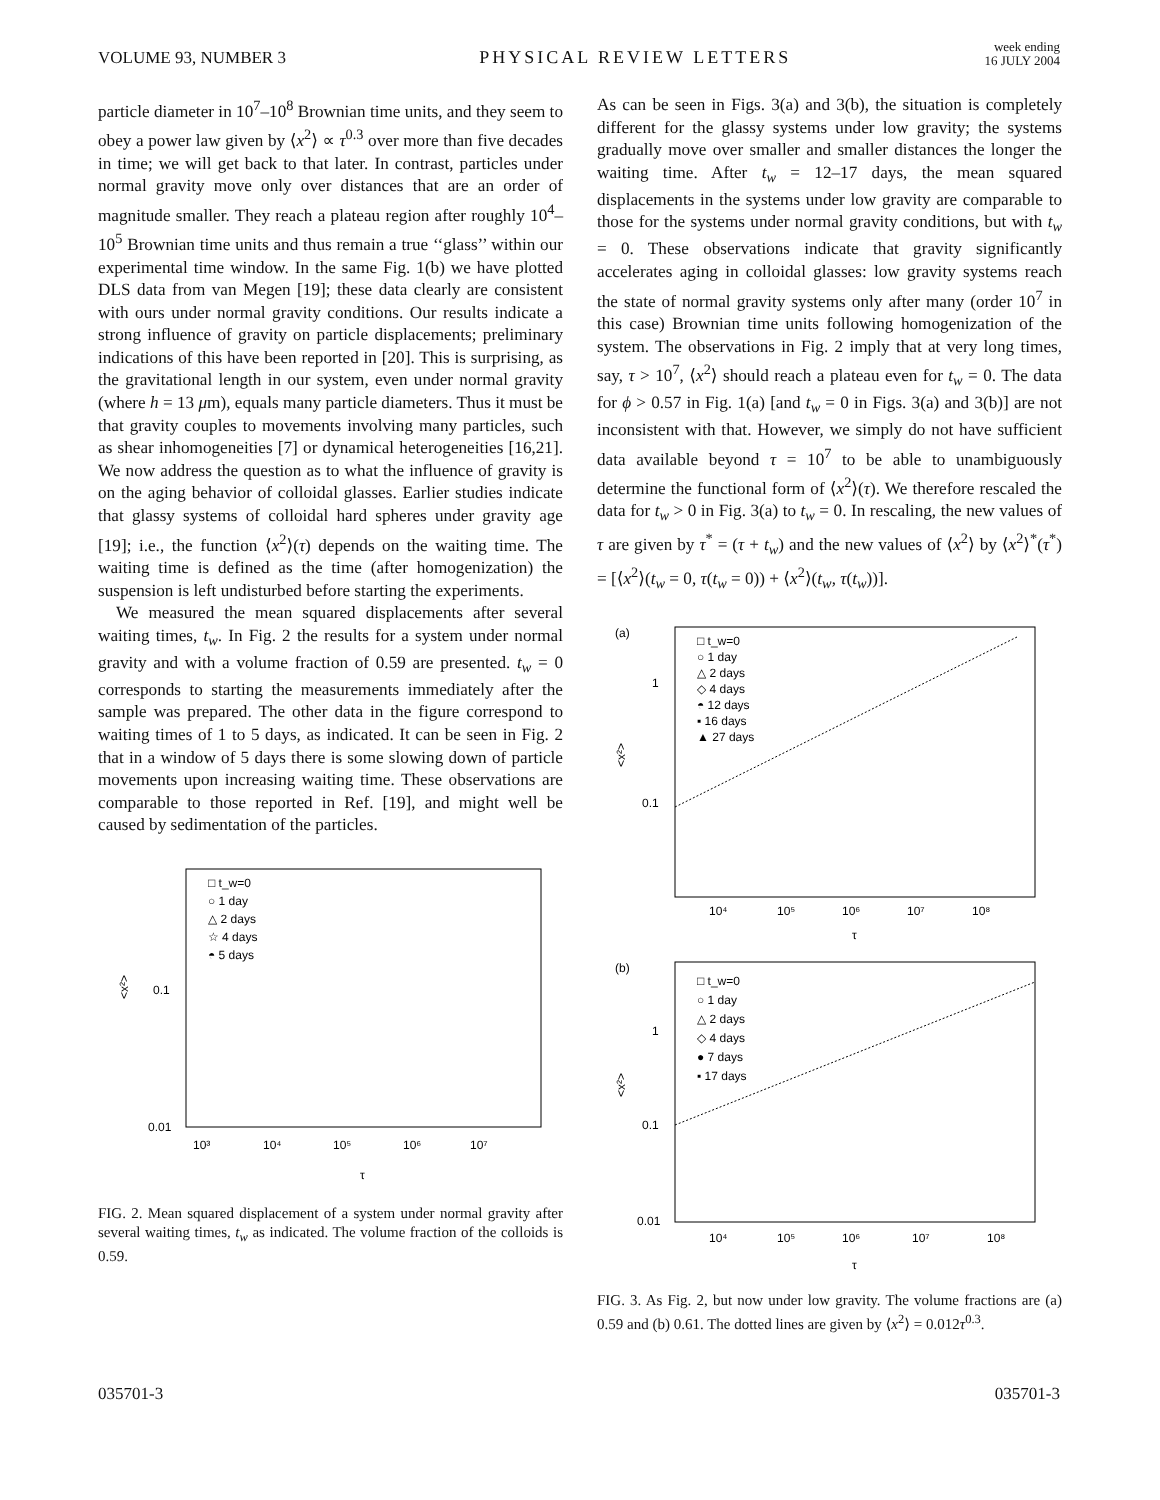VOLUME 93, NUMBER 3 PHYSICAL REVIEW LETTERS week ending
16 JULY 2004
particle diameter in 10<sup>7</sup>–10<sup>8</sup> Brownian time units, and they seem to obey a power law given by ⟨x<sup>2</sup>⟩ ∝ τ<sup>0.3</sup> over more than five decades in time; we will get back to that later. In contrast, particles under normal gravity move only over distances that are an order of magnitude smaller. They reach a plateau region after roughly 10<sup>4</sup>–10<sup>5</sup> Brownian time units and thus remain a true ‘‘glass’’ within our experimental time window. In the same Fig. 1(b) we have plotted DLS data from van Megen [19]; these data clearly are consistent with ours under normal gravity conditions. Our results indicate a strong influence of gravity on particle displacements; preliminary indications of this have been reported in [20]. This is surprising, as the gravitational length in our system, even under normal gravity (where h = 13 μm), equals many particle diameters. Thus it must be that gravity couples to movements involving many particles, such as shear inhomogeneities [7] or dynamical heterogeneities [16,21]. We now address the question as to what the influence of gravity is on the aging behavior of colloidal glasses. Earlier studies indicate that glassy systems of colloidal hard spheres under gravity age [19]; i.e., the function ⟨x<sup>2</sup>⟩(τ) depends on the waiting time. The waiting time is defined as the time (after homogenization) the suspension is left undisturbed before starting the experiments.
We measured the mean squared displacements after several waiting times, t<sub>w</sub>. In Fig. 2 the results for a system under normal gravity and with a volume fraction of 0.59 are presented. t<sub>w</sub> = 0 corresponds to starting the measurements immediately after the sample was prepared. The other data in the figure correspond to waiting times of 1 to 5 days, as indicated. It can be seen in Fig. 2 that in a window of 5 days there is some slowing down of particle movements upon increasing waiting time. These observations are comparable to those reported in Ref. [19], and might well be caused by sedimentation of the particles.
0.1
0.01
<x²>
10³
10⁴
10⁵
10⁶
10⁷
τ
□ t_w=0
○ 1 day
△ 2 days
☆ 4 days
◓ 5 days
FIG. 2. Mean squared displacement of a system under normal gravity after several waiting times, t<sub>w</sub> as indicated. The volume fraction of the colloids is 0.59.
As can be seen in Figs. 3(a) and 3(b), the situation is completely different for the glassy systems under low gravity; the systems gradually move over smaller and smaller distances the longer the waiting time. After t<sub>w</sub> = 12–17 days, the mean squared displacements in the systems under low gravity are comparable to those for the systems under normal gravity conditions, but with t<sub>w</sub> = 0. These observations indicate that gravity significantly accelerates aging in colloidal glasses: low gravity systems reach the state of normal gravity systems only after many (order 10<sup>7</sup> in this case) Brownian time units following homogenization of the system. The observations in Fig. 2 imply that at very long times, say, τ > 10<sup>7</sup>, ⟨x<sup>2</sup>⟩ should reach a plateau even for t<sub>w</sub> = 0. The data for ϕ > 0.57 in Fig. 1(a) [and t<sub>w</sub> = 0 in Figs. 3(a) and 3(b)] are not inconsistent with that. However, we simply do not have sufficient data available beyond τ = 10<sup>7</sup> to be able to unambiguously determine the functional form of ⟨x<sup>2</sup>⟩(τ). We therefore rescaled the data for t<sub>w</sub> > 0 in Fig. 3(a) to t<sub>w</sub> = 0. In rescaling, the new values of τ are given by τ<sup>*</sup> = (τ + t<sub>w</sub>) and the new values of ⟨x<sup>2</sup>⟩ by ⟨x<sup>2</sup>⟩<sup>*</sup>(τ<sup>*</sup>) = [⟨x<sup>2</sup>⟩(t<sub>w</sub> = 0, τ(t<sub>w</sub> = 0)) + ⟨x<sup>2</sup>⟩(t<sub>w</sub>, τ(t<sub>w</sub>))].
(a)
1
0.1
<x²>
10⁴
10⁵
10⁶
10⁷
10⁸
τ
□ t_w=0
○ 1 day
△ 2 days
◇ 4 days
◓ 12 days
▪ 16 days
▲ 27 days
(b)
1
0.1
0.01
<x²>
10⁴
10⁵
10⁶
10⁷
10⁸
τ
□ t_w=0
○ 1 day
△ 2 days
◇ 4 days
● 7 days
▪ 17 days
FIG. 3. As Fig. 2, but now under low gravity. The volume fractions are (a) 0.59 and (b) 0.61. The dotted lines are given by ⟨x<sup>2</sup>⟩ = 0.012τ<sup>0.3</sup>.
035701-3 035701-3